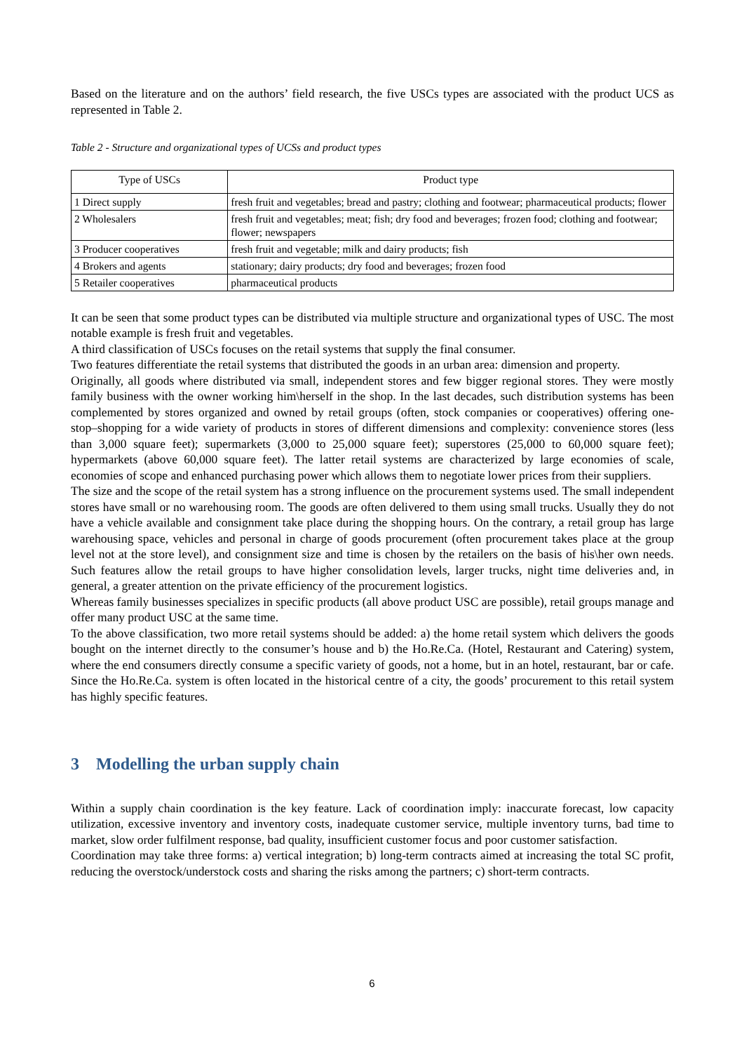Based on the literature and on the authors’ field research, the five USCs types are associated with the product UCS as represented in Table 2.
Table 2 - Structure and organizational types of UCSs and product types
| Type of USCs | Product type |
| 1 Direct supply | fresh fruit and vegetables; bread and pastry; clothing and footwear; pharmaceutical products; flower |
| 2 Wholesalers | fresh fruit and vegetables; meat; fish; dry food and beverages; frozen food; clothing and footwear; flower; newspapers |
| 3 Producer cooperatives | fresh fruit and vegetable; milk and dairy products; fish |
| 4 Brokers and agents | stationary; dairy products; dry food and beverages; frozen food |
| 5 Retailer cooperatives | pharmaceutical products |
It can be seen that some product types can be distributed via multiple structure and organizational types of USC. The most notable example is fresh fruit and vegetables.
A third classification of USCs focuses on the retail systems that supply the final consumer.
Two features differentiate the retail systems that distributed the goods in an urban area: dimension and property.
Originally, all goods where distributed via small, independent stores and few bigger regional stores. They were mostly family business with the owner working him\herself in the shop. In the last decades, such distribution systems has been complemented by stores organized and owned by retail groups (often, stock companies or cooperatives) offering one-stop–shopping for a wide variety of products in stores of different dimensions and complexity: convenience stores (less than 3,000 square feet); supermarkets (3,000 to 25,000 square feet); superstores (25,000 to 60,000 square feet); hypermarkets (above 60,000 square feet). The latter retail systems are characterized by large economies of scale, economies of scope and enhanced purchasing power which allows them to negotiate lower prices from their suppliers.
The size and the scope of the retail system has a strong influence on the procurement systems used. The small independent stores have small or no warehousing room. The goods are often delivered to them using small trucks. Usually they do not have a vehicle available and consignment take place during the shopping hours. On the contrary, a retail group has large warehousing space, vehicles and personal in charge of goods procurement (often procurement takes place at the group level not at the store level), and consignment size and time is chosen by the retailers on the basis of his\her own needs. Such features allow the retail groups to have higher consolidation levels, larger trucks, night time deliveries and, in general, a greater attention on the private efficiency of the procurement logistics.
Whereas family businesses specializes in specific products (all above product USC are possible), retail groups manage and offer many product USC at the same time.
To the above classification, two more retail systems should be added: a) the home retail system which delivers the goods bought on the internet directly to the consumer’s house and b) the Ho.Re.Ca. (Hotel, Restaurant and Catering) system, where the end consumers directly consume a specific variety of goods, not a home, but in an hotel, restaurant, bar or cafe. Since the Ho.Re.Ca. system is often located in the historical centre of a city, the goods’ procurement to this retail system has highly specific features.
3 Modelling the urban supply chain
Within a supply chain coordination is the key feature. Lack of coordination imply: inaccurate forecast, low capacity utilization, excessive inventory and inventory costs, inadequate customer service, multiple inventory turns, bad time to market, slow order fulfilment response, bad quality, insufficient customer focus and poor customer satisfaction.
Coordination may take three forms: a) vertical integration; b) long-term contracts aimed at increasing the total SC profit, reducing the overstock/understock costs and sharing the risks among the partners; c) short-term contracts.
6